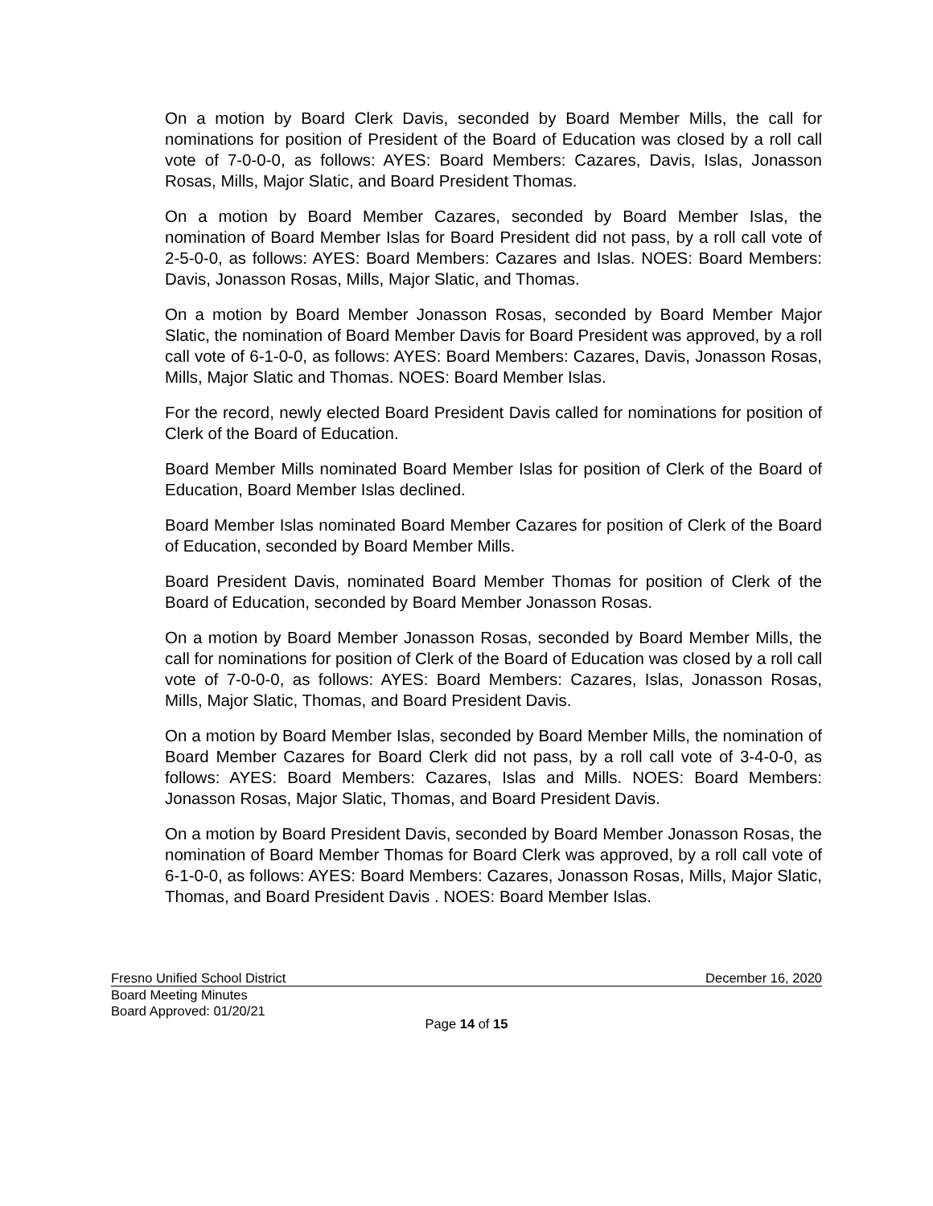On a motion by Board Clerk Davis, seconded by Board Member Mills, the call for nominations for position of President of the Board of Education was closed by a roll call vote of 7-0-0-0, as follows: AYES: Board Members: Cazares, Davis, Islas, Jonasson Rosas, Mills, Major Slatic, and Board President Thomas.
On a motion by Board Member Cazares, seconded by Board Member Islas, the nomination of Board Member Islas for Board President did not pass, by a roll call vote of 2-5-0-0, as follows: AYES: Board Members: Cazares and Islas. NOES: Board Members: Davis, Jonasson Rosas, Mills, Major Slatic, and Thomas.
On a motion by Board Member Jonasson Rosas, seconded by Board Member Major Slatic, the nomination of Board Member Davis for Board President was approved, by a roll call vote of 6-1-0-0, as follows: AYES: Board Members: Cazares, Davis, Jonasson Rosas, Mills, Major Slatic and Thomas. NOES: Board Member Islas.
For the record, newly elected Board President Davis called for nominations for position of Clerk of the Board of Education.
Board Member Mills nominated Board Member Islas for position of Clerk of the Board of Education, Board Member Islas declined.
Board Member Islas nominated Board Member Cazares for position of Clerk of the Board of Education, seconded by Board Member Mills.
Board President Davis, nominated Board Member Thomas for position of Clerk of the Board of Education, seconded by Board Member Jonasson Rosas.
On a motion by Board Member Jonasson Rosas, seconded by Board Member Mills, the call for nominations for position of Clerk of the Board of Education was closed by a roll call vote of 7-0-0-0, as follows: AYES: Board Members: Cazares, Islas, Jonasson Rosas, Mills, Major Slatic, Thomas, and Board President Davis.
On a motion by Board Member Islas, seconded by Board Member Mills, the nomination of Board Member Cazares for Board Clerk did not pass, by a roll call vote of 3-4-0-0, as follows: AYES: Board Members: Cazares, Islas and Mills. NOES: Board Members: Jonasson Rosas, Major Slatic, Thomas, and Board President Davis.
On a motion by Board President Davis, seconded by Board Member Jonasson Rosas, the nomination of Board Member Thomas for Board Clerk was approved, by a roll call vote of 6-1-0-0, as follows: AYES: Board Members: Cazares, Jonasson Rosas, Mills, Major Slatic, Thomas, and Board President Davis . NOES: Board Member Islas.
Fresno Unified School District December 16, 2020
Board Meeting Minutes
Board Approved: 01/20/21
Page 14 of 15